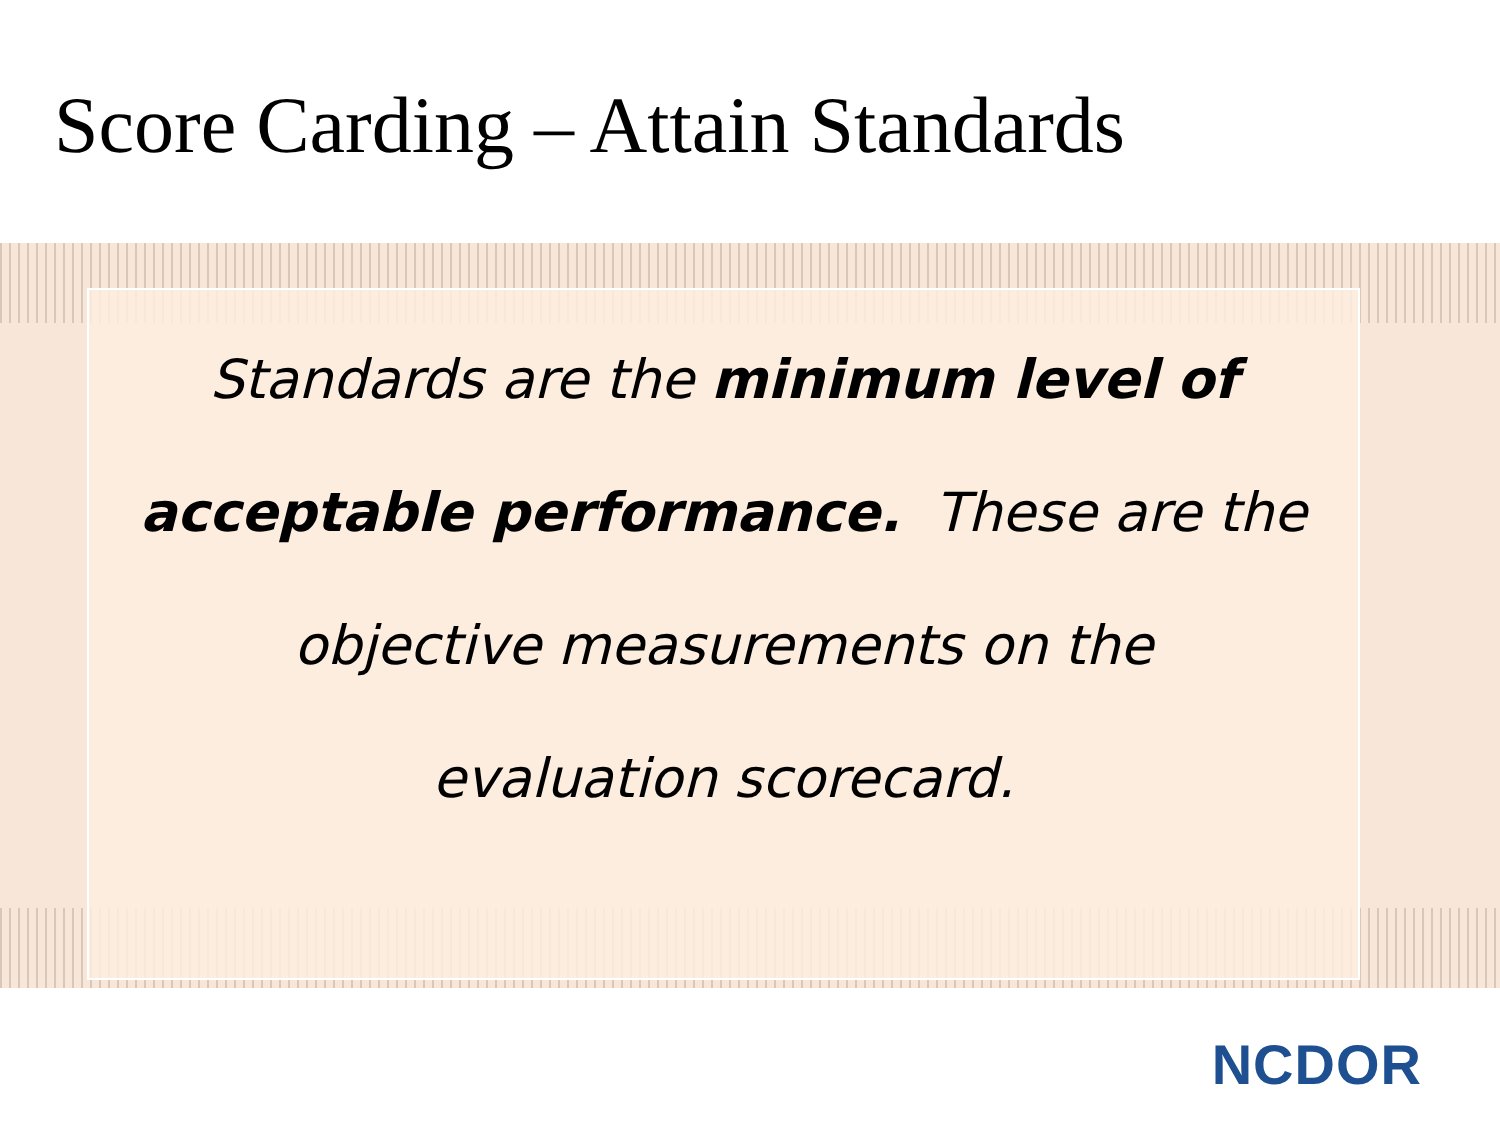Score Carding – Attain Standards
Standards are the minimum level of
acceptable performance. These are the
objective measurements on the
evaluation scorecard.
NCDOR